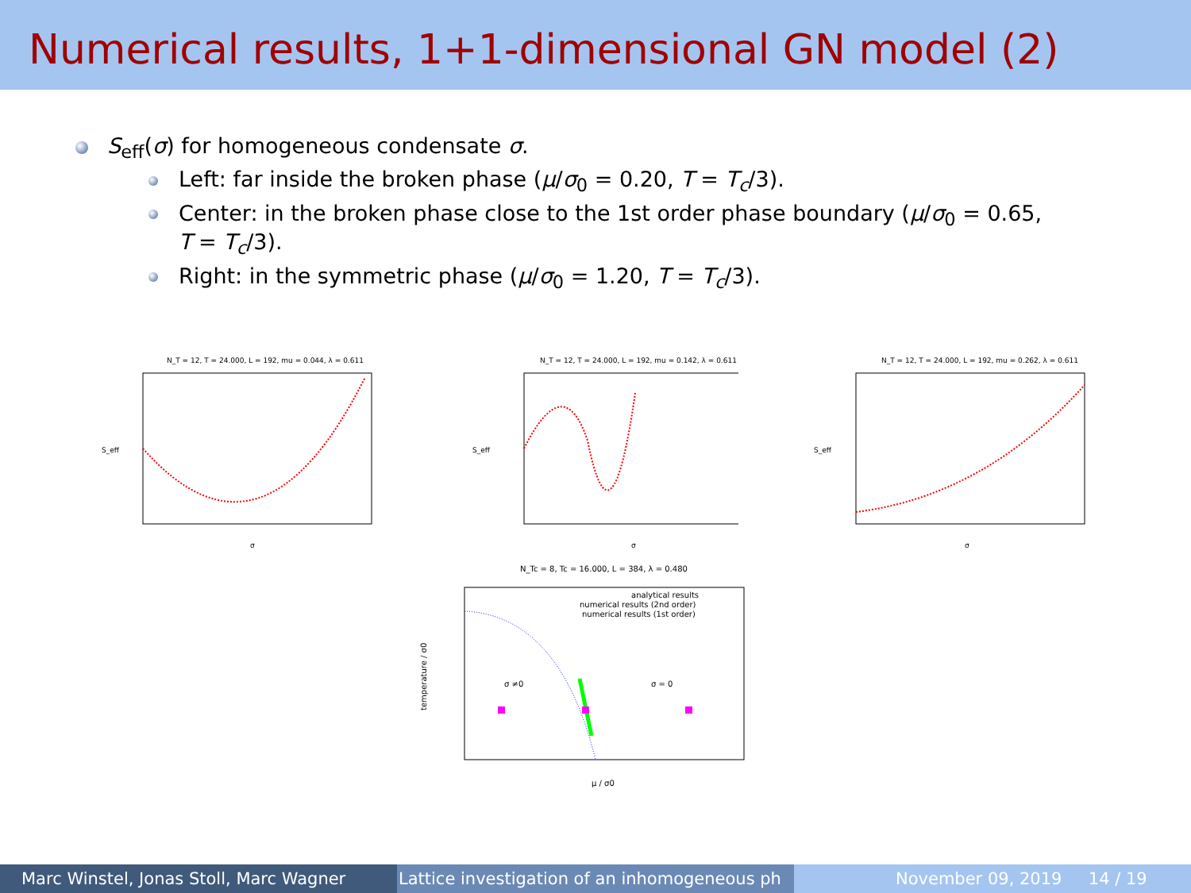Numerical results, 1+1-dimensional GN model (2)
S<sub>eff</sub>(σ) for homogeneous condensate σ.
Left: far inside the broken phase (μ/σ<sub>0</sub> = 0.20, T = T<sub>c</sub>/3).
Center: in the broken phase close to the 1st order phase boundary (μ/σ<sub>0</sub> = 0.65,
T = T<sub>c</sub>/3).
Right: in the symmetric phase (μ/σ<sub>0</sub> = 1.20, T = T<sub>c</sub>/3).
N_T = 12, T = 24.000, L = 192, mu = 0.044, λ = 0.611
σ
S_eff
N_T = 12, T = 24.000, L = 192, mu = 0.142, λ = 0.611
σ
S_eff
N_T = 12, T = 24.000, L = 192, mu = 0.262, λ = 0.611
σ
S_eff
N_Tc = 8, Tc = 16.000, L = 384, λ = 0.480
analytical results
numerical results (2nd order)
numerical results (1st order)
σ ≠0
σ = 0
μ / σ0
temperature / σ0
Marc Winstel, Jonas Stoll, Marc Wagner Lattice investigation of an inhomogeneous ph November 09, 2019 14 / 19